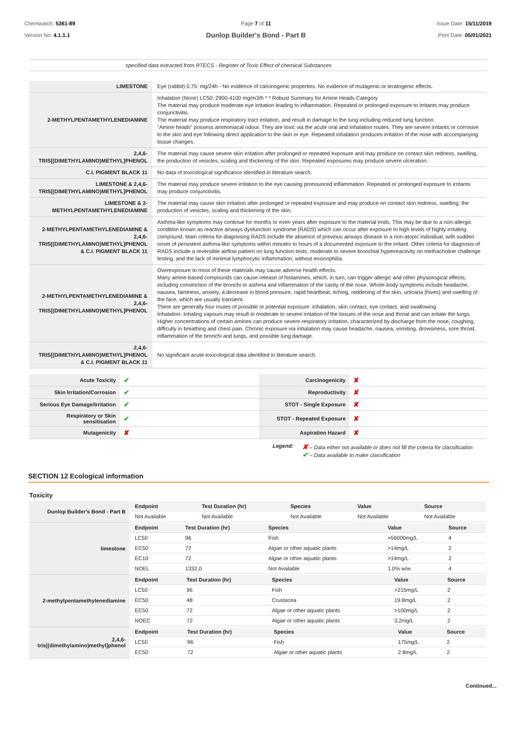Chemwatch: 5361-89
Version No: 4.1.1.1
Page 7 of 11
Dunlop Builder's Bond - Part B
Issue Date: 15/11/2019
Print Date: 05/01/2021
specified data extracted from RTECS - Register of Toxic Effect of chemical Substances
| LIMESTONE | Eye (rabbit) 0.75: mg/24h - No evidence of carcinogenic properties. No evidence of mutagenic or teratogenic effects. |
| 2-METHYLPENTAMETHYLENEDIAMINE | Inhalation (None) LC50: 2900-4100 mg/m3/h * * Robust Summary for Amine Heads Category The material may produce moderate eye irritation leading to inflammation. Repeated or prolonged exposure to irritants may produce conjunctivitis. The material may produce respiratory tract irritation, and result in damage to the lung including reduced lung function. "Amine heads" possess ammoniacal odour. They are toxic via the acute oral and inhalation routes. They are severe irritants or corrosive to the skin and eye following direct application to the skin or eye. Repeated inhalation produces irritation of the nose with accompanying tissue changes. |
| 2,4,6-TRIS[(DIMETHYLAMINO)METHYL]PHENOL | The material may cause severe skin irritation after prolonged or repeated exposure and may produce on contact skin redness, swelling, the production of vesicles, scaling and thickening of the skin. Repeated exposures may produce severe ulceration. |
| C.I. PIGMENT BLACK 11 | No data of toxicological significance identified in literature search. |
| LIMESTONE & 2,4,6-TRIS[(DIMETHYLAMINO)METHYL]PHENOL | The material may produce severe irritation to the eye causing pronounced inflammation. Repeated or prolonged exposure to irritants may produce conjunctivitis. |
| LIMESTONE & 2-METHYLPENTAMETHYLENEDIAMINE | The material may cause skin irritation after prolonged or repeated exposure and may produce on contact skin redness, swelling, the production of vesicles, scaling and thickening of the skin. |
| 2-METHYLPENTAMETHYLENEDIAMINE & 2,4,6-TRIS[(DIMETHYLAMINO)METHYL]PHENOL & C.I. PIGMENT BLACK 11 | Asthma-like symptoms may continue for months or even years after exposure to the material ends. This may be due to a non-allergic condition known as reactive airways dysfunction syndrome (RADS) which can occur after exposure to high levels of highly irritating compound. Main criteria for diagnosing RADS include the absence of previous airways disease in a non-atopic individual, with sudden onset of persistent asthma-like symptoms within minutes to hours of a documented exposure to the irritant. Other criteria for diagnosis of RADS include a reversible airflow pattern on lung function tests, moderate to severe bronchial hyperreactivity on methacholine challenge testing, and the lack of minimal lymphocytic inflammation, without eosinophilia. |
| 2-METHYLPENTAMETHYLENEDIAMINE & 2,4,6-TRIS[(DIMETHYLAMINO)METHYL]PHENOL | Overexposure to most of these materials may cause adverse health effects. Many amine-based compounds can cause release of histamines, which, in turn, can trigger allergic and other physiological effects, including constriction of the bronchi or asthma and inflammation of the cavity of the nose. Whole-body symptoms include headache, nausea, faintness, anxiety, a decrease in blood pressure, rapid heartbeat, itching, reddening of the skin, urticaria (hives) and swelling of the face, which are usually transient. There are generally four routes of possible or potential exposure: inhalation, skin contact, eye contact, and swallowing. Inhalation: Inhaling vapours may result in moderate to severe irritation of the tissues of the nose and throat and can irritate the lungs. Higher concentrations of certain amines can produce severe respiratory irritation, characterized by discharge from the nose, coughing, difficulty in breathing and chest pain. Chronic exposure via inhalation may cause headache, nausea, vomiting, drowsiness, sore throat, inflammation of the bronchi and lungs, and possible lung damage. |
| 2,4,6-TRIS[(DIMETHYLAMINO)METHYL]PHENOL & C.I. PIGMENT BLACK 11 | No significant acute toxicological data identified in literature search. |
| Acute Toxicity | ✔ | Carcinogenicity | ✘ |
| Skin Irritation/Corrosion | ✔ | Reproductivity | ✘ |
| Serious Eye Damage/Irritation | ✔ | STOT - Single Exposure | ✘ |
| Respiratory or Skin sensitisation | ✔ | STOT - Repeated Exposure | ✘ |
| Mutagenicity | ✘ | Aspiration Hazard | ✘ |
Legend:
✘ – Data either not available or does not fill the criteria for classification
✔ – Data available to make classification
SECTION 12 Ecological information
Toxicity
| Dunlop Builder's Bond - Part B | / Endpoint / Test Duration (hr) / Species / Value / Source / / --- / --- / --- / --- / --- / / Not Available / Not Available / Not Available / Not Available / Not Available / |
| limestone | / Endpoint / Test Duration (hr) / Species / Value / Source / / --- / --- / --- / --- / --- / / LC50 / 96 / Fish / >56000mg/L / 4 / / EC50 / 72 / Algae or other aquatic plants / >14mg/L / 2 / / EC10 / 72 / Algae or other aquatic plants / >14mg/L / 2 / / NOEL / 1332.0 / Not Available / 1.0% w/w / 4 / |
| 2-methylpentamethylenediamine | / Endpoint / Test Duration (hr) / Species / Value / Source / / --- / --- / --- / --- / --- / / LC50 / 96 / Fish / >215mg/L / 2 / / EC50 / 48 / Crustacea / 19.8mg/L / 2 / / EC50 / 72 / Algae or other aquatic plants / >100mg/L / 2 / / NOEC / 72 / Algae or other aquatic plants / 3.2mg/L / 2 / |
| 2,4,6-tris[(dimethylamino)methyl]phenol | / Endpoint / Test Duration (hr) / Species / Value / Source / / --- / --- / --- / --- / --- / / LC50 / 96 / Fish / 175mg/L / 2 / / EC50 / 72 / Algae or other aquatic plants / 2.8mg/L / 2 / |
Continued...